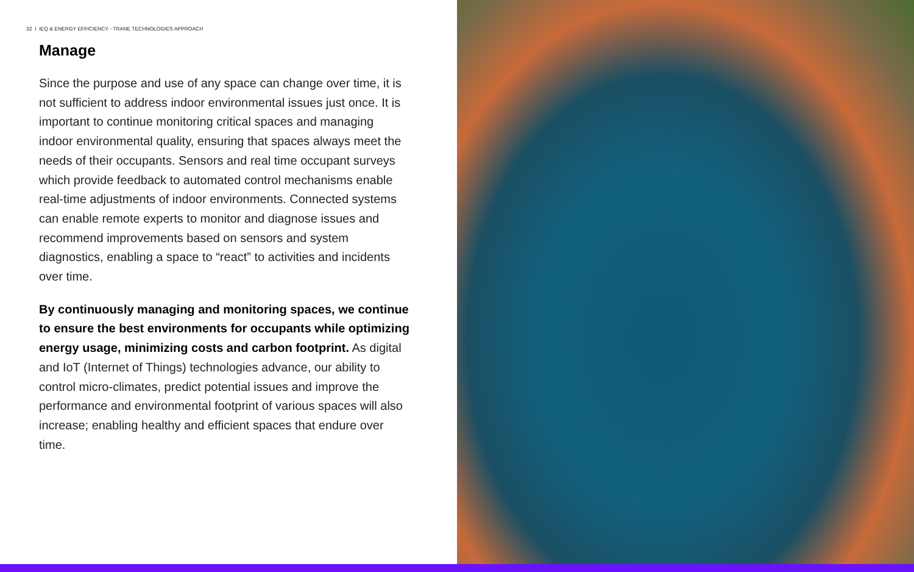32 I IEQ & ENERGY EFFICIENCY - TRANE TECHNOLOGIES APPROACH
Manage
Since the purpose and use of any space can change over time, it is not sufficient to address indoor environmental issues just once. It is important to continue monitoring critical spaces and managing indoor environmental quality, ensuring that spaces always meet the needs of their occupants. Sensors and real time occupant surveys which provide feedback to automated control mechanisms enable real-time adjustments of indoor environments. Connected systems can enable remote experts to monitor and diagnose issues and recommend improvements based on sensors and system diagnostics, enabling a space to “react” to activities and incidents over time.
By continuously managing and monitoring spaces, we continue to ensure the best environments for occupants while optimizing energy usage, minimizing costs and carbon footprint. As digital and IoT (Internet of Things) technologies advance, our ability to control micro-climates, predict potential issues and improve the performance and environmental footprint of various spaces will also increase; enabling healthy and efficient spaces that endure over time.